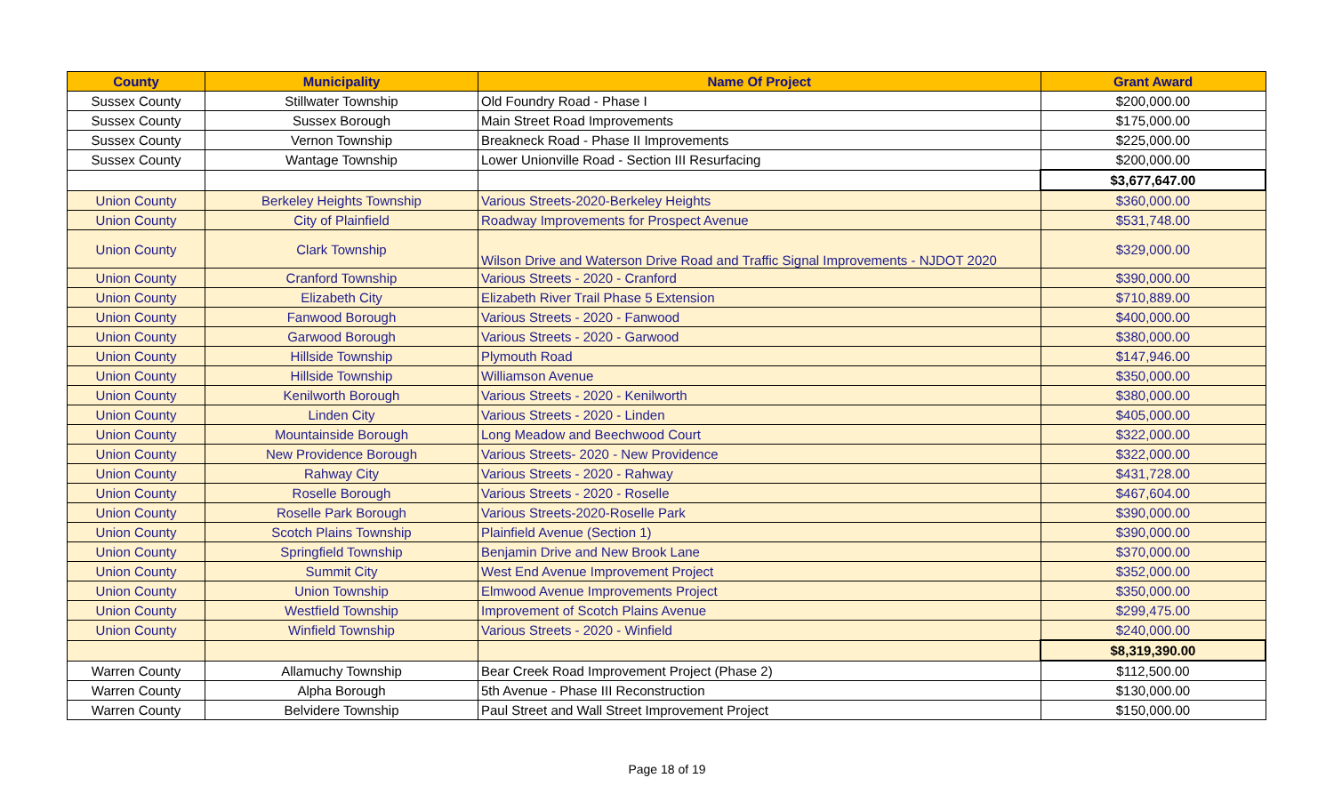| County | Municipality | Name Of Project | Grant Award |
| --- | --- | --- | --- |
| Sussex County | Stillwater Township | Old Foundry Road - Phase I | $200,000.00 |
| Sussex County | Sussex Borough | Main Street Road Improvements | $175,000.00 |
| Sussex County | Vernon Township | Breakneck Road - Phase II Improvements | $225,000.00 |
| Sussex County | Wantage Township | Lower Unionville Road - Section III Resurfacing | $200,000.00 |
| | | | $3,677,647.00 |
| Union County | Berkeley Heights Township | Various Streets-2020-Berkeley Heights | $360,000.00 |
| Union County | City of Plainfield | Roadway Improvements for Prospect Avenue | $531,748.00 |
| Union County | Clark Township | Wilson Drive and Waterson Drive Road and Traffic Signal Improvements - NJDOT 2020 | $329,000.00 |
| Union County | Cranford Township | Various Streets - 2020 - Cranford | $390,000.00 |
| Union County | Elizabeth City | Elizabeth River Trail Phase 5 Extension | $710,889.00 |
| Union County | Fanwood Borough | Various Streets - 2020 - Fanwood | $400,000.00 |
| Union County | Garwood Borough | Various Streets - 2020 - Garwood | $380,000.00 |
| Union County | Hillside Township | Plymouth Road | $147,946.00 |
| Union County | Hillside Township | Williamson Avenue | $350,000.00 |
| Union County | Kenilworth Borough | Various Streets - 2020 - Kenilworth | $380,000.00 |
| Union County | Linden City | Various Streets - 2020 - Linden | $405,000.00 |
| Union County | Mountainside Borough | Long Meadow and Beechwood Court | $322,000.00 |
| Union County | New Providence Borough | Various Streets- 2020 - New Providence | $322,000.00 |
| Union County | Rahway City | Various Streets - 2020 - Rahway | $431,728.00 |
| Union County | Roselle Borough | Various Streets - 2020 - Roselle | $467,604.00 |
| Union County | Roselle Park Borough | Various Streets-2020-Roselle Park | $390,000.00 |
| Union County | Scotch Plains Township | Plainfield Avenue (Section 1) | $390,000.00 |
| Union County | Springfield Township | Benjamin Drive and New Brook Lane | $370,000.00 |
| Union County | Summit City | West End Avenue Improvement Project | $352,000.00 |
| Union County | Union Township | Elmwood Avenue Improvements Project | $350,000.00 |
| Union County | Westfield Township | Improvement of Scotch Plains Avenue | $299,475.00 |
| Union County | Winfield Township | Various Streets - 2020 - Winfield | $240,000.00 |
| | | | $8,319,390.00 |
| Warren County | Allamuchy Township | Bear Creek Road Improvement Project (Phase 2) | $112,500.00 |
| Warren County | Alpha Borough | 5th Avenue - Phase III Reconstruction | $130,000.00 |
| Warren County | Belvidere Township | Paul Street and Wall Street Improvement Project | $150,000.00 |
Page 18 of 19